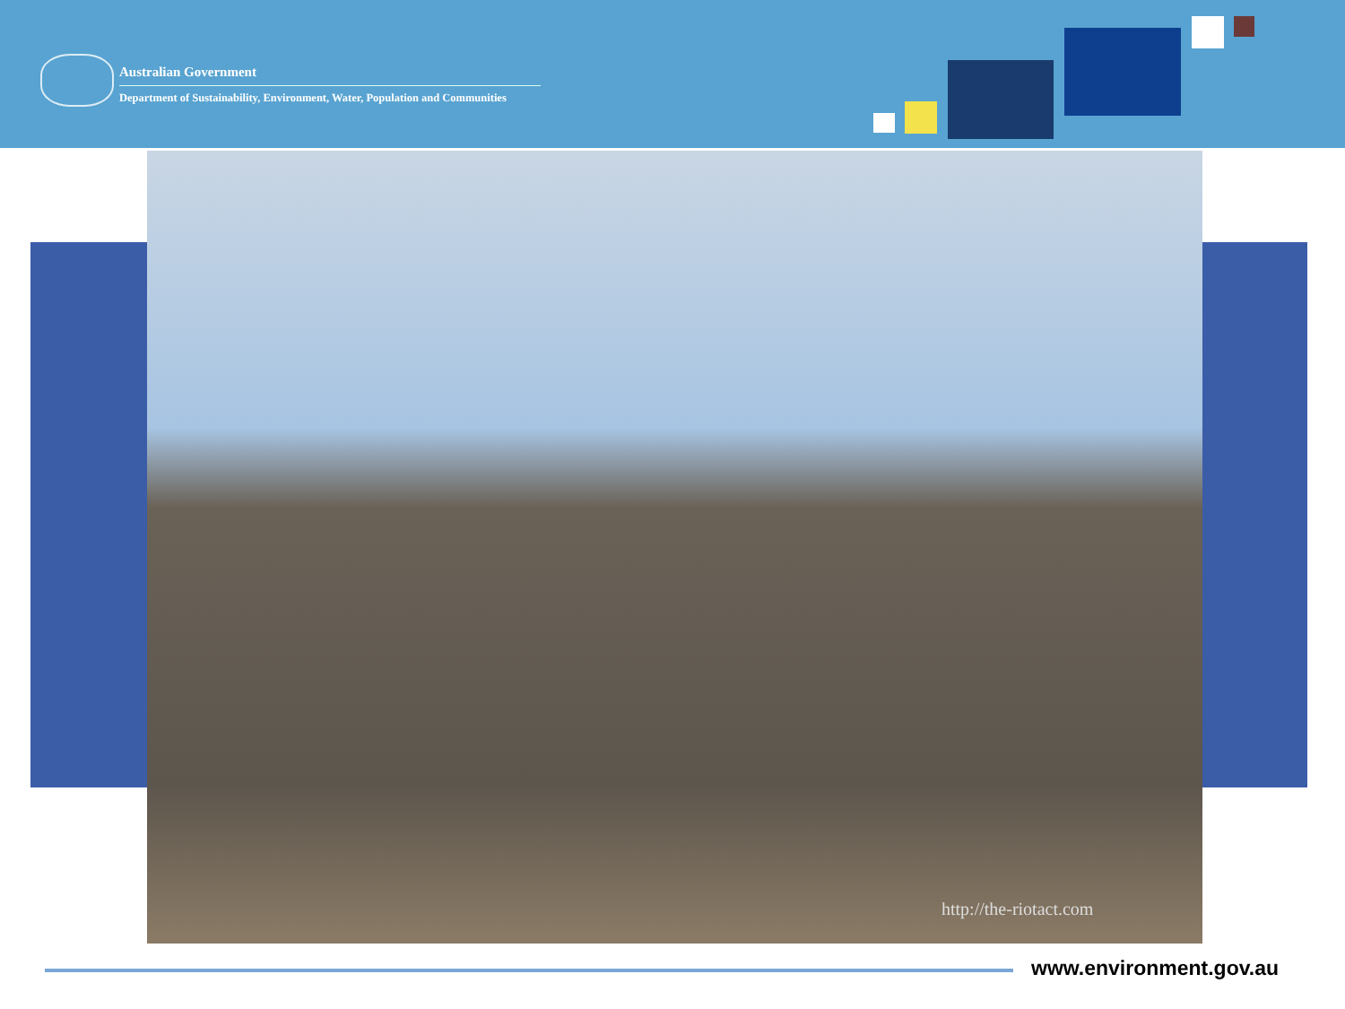Australian Government
Department of Sustainability, Environment, Water, Population and Communities
http://the-riotact.com
www.environment.gov.au